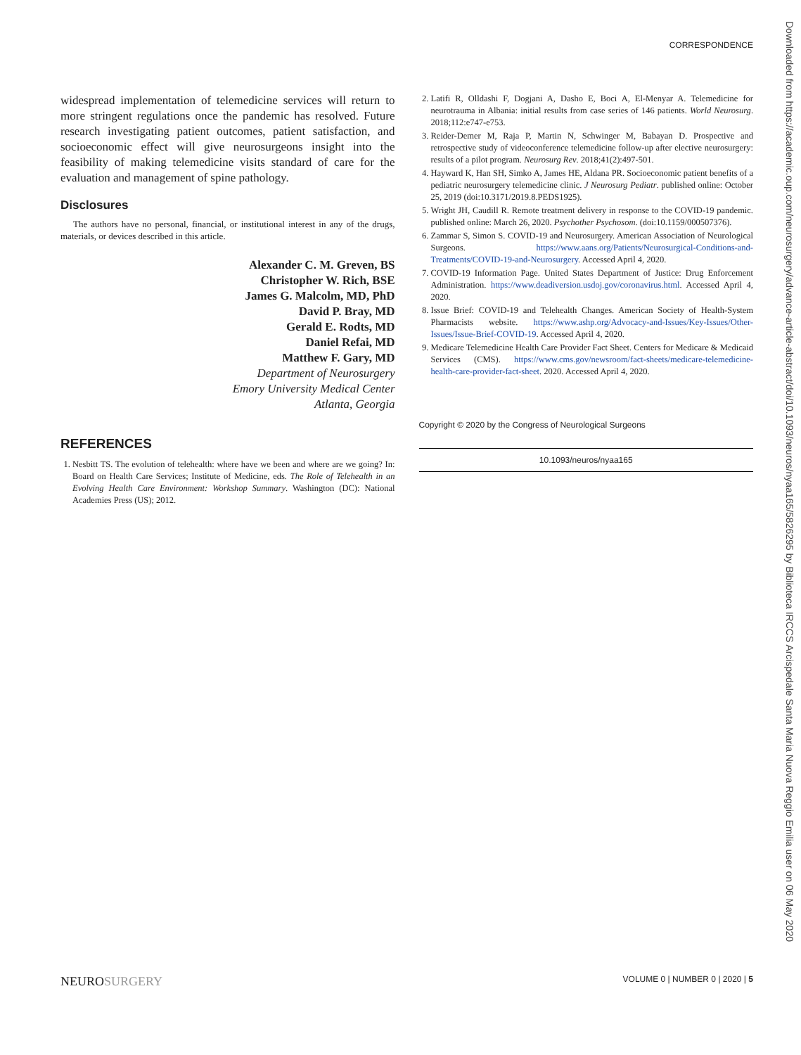CORRESPONDENCE
Downloaded from https://academic.oup.com/neurosurgery/advance-article-abstract/doi/10.1093/neuros/nyaa165/5826295 by Biblioteca IRCCS Arcispedale Santa Maria Nuova Reggio Emilia user on 06 May 2020
widespread implementation of telemedicine services will return to more stringent regulations once the pandemic has resolved. Future research investigating patient outcomes, patient satisfaction, and socioeconomic effect will give neurosurgeons insight into the feasibility of making telemedicine visits standard of care for the evaluation and management of spine pathology.
Disclosures
The authors have no personal, financial, or institutional interest in any of the drugs, materials, or devices described in this article.
Alexander C. M. Greven, BS
Christopher W. Rich, BSE
James G. Malcolm, MD, PhD
David P. Bray, MD
Gerald E. Rodts, MD
Daniel Refai, MD
Matthew F. Gary, MD
Department of Neurosurgery
Emory University Medical Center
Atlanta, Georgia
REFERENCES
1. Nesbitt TS. The evolution of telehealth: where have we been and where are we going? In: Board on Health Care Services; Institute of Medicine, eds. The Role of Telehealth in an Evolving Health Care Environment: Workshop Summary. Washington (DC): National Academies Press (US); 2012.
2. Latifi R, Olldashi F, Dogjani A, Dasho E, Boci A, El-Menyar A. Telemedicine for neurotrauma in Albania: initial results from case series of 146 patients. World Neurosurg. 2018;112:e747-e753.
3. Reider-Demer M, Raja P, Martin N, Schwinger M, Babayan D. Prospective and retrospective study of videoconference telemedicine follow-up after elective neurosurgery: results of a pilot program. Neurosurg Rev. 2018;41(2):497-501.
4. Hayward K, Han SH, Simko A, James HE, Aldana PR. Socioeconomic patient benefits of a pediatric neurosurgery telemedicine clinic. J Neurosurg Pediatr. published online: October 25, 2019 (doi:10.3171/2019.8.PEDS1925).
5. Wright JH, Caudill R. Remote treatment delivery in response to the COVID-19 pandemic. published online: March 26, 2020. Psychother Psychosom. (doi:10.1159/000507376).
6. Zammar S, Simon S. COVID-19 and Neurosurgery. American Association of Neurological Surgeons. https://www.aans.org/Patients/Neurosurgical-Conditions-and-Treatments/COVID-19-and-Neurosurgery. Accessed April 4, 2020.
7. COVID-19 Information Page. United States Department of Justice: Drug Enforcement Administration. https://www.deadiversion.usdoj.gov/coronavirus.html. Accessed April 4, 2020.
8. Issue Brief: COVID-19 and Telehealth Changes. American Society of Health-System Pharmacists website. https://www.ashp.org/Advocacy-and-Issues/Key-Issues/Other-Issues/Issue-Brief-COVID-19. Accessed April 4, 2020.
9. Medicare Telemedicine Health Care Provider Fact Sheet. Centers for Medicare & Medicaid Services (CMS). https://www.cms.gov/newsroom/fact-sheets/medicare-telemedicine-health-care-provider-fact-sheet. 2020. Accessed April 4, 2020.
Copyright © 2020 by the Congress of Neurological Surgeons
10.1093/neuros/nyaa165
NEUROSURGERY VOLUME 0 | NUMBER 0 | 2020 | 5